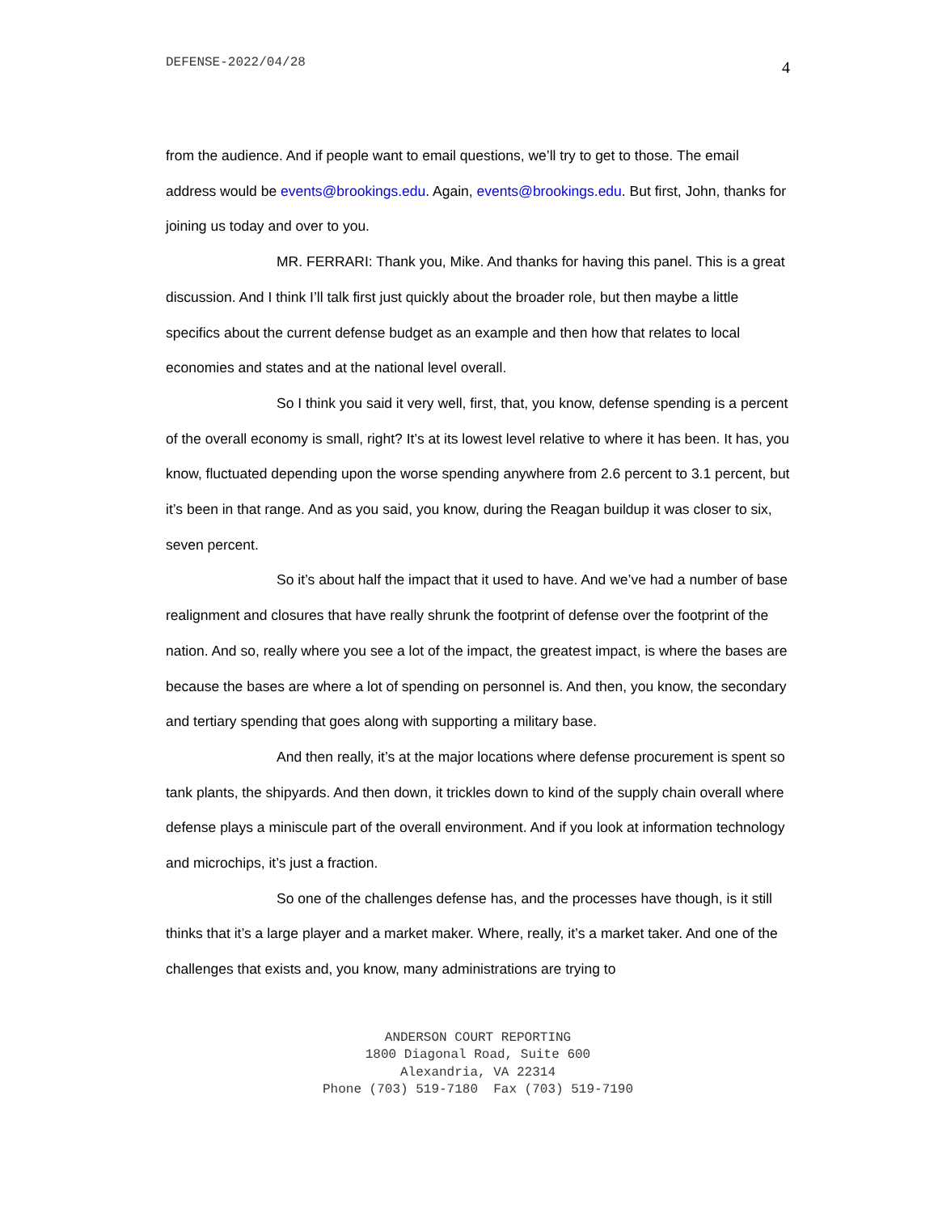DEFENSE-2022/04/28 4
from the audience. And if people want to email questions, we’ll try to get to those. The email address would be events@brookings.edu. Again, events@brookings.edu. But first, John, thanks for joining us today and over to you.
MR. FERRARI: Thank you, Mike. And thanks for having this panel. This is a great discussion. And I think I’ll talk first just quickly about the broader role, but then maybe a little specifics about the current defense budget as an example and then how that relates to local economies and states and at the national level overall.
So I think you said it very well, first, that, you know, defense spending is a percent of the overall economy is small, right? It’s at its lowest level relative to where it has been. It has, you know, fluctuated depending upon the worse spending anywhere from 2.6 percent to 3.1 percent, but it’s been in that range. And as you said, you know, during the Reagan buildup it was closer to six, seven percent.
So it’s about half the impact that it used to have. And we’ve had a number of base realignment and closures that have really shrunk the footprint of defense over the footprint of the nation. And so, really where you see a lot of the impact, the greatest impact, is where the bases are because the bases are where a lot of spending on personnel is. And then, you know, the secondary and tertiary spending that goes along with supporting a military base.
And then really, it’s at the major locations where defense procurement is spent so tank plants, the shipyards. And then down, it trickles down to kind of the supply chain overall where defense plays a miniscule part of the overall environment. And if you look at information technology and microchips, it’s just a fraction.
So one of the challenges defense has, and the processes have though, is it still thinks that it’s a large player and a market maker. Where, really, it’s a market taker. And one of the challenges that exists and, you know, many administrations are trying to
ANDERSON COURT REPORTING
1800 Diagonal Road, Suite 600
Alexandria, VA 22314
Phone (703) 519-7180 Fax (703) 519-7190